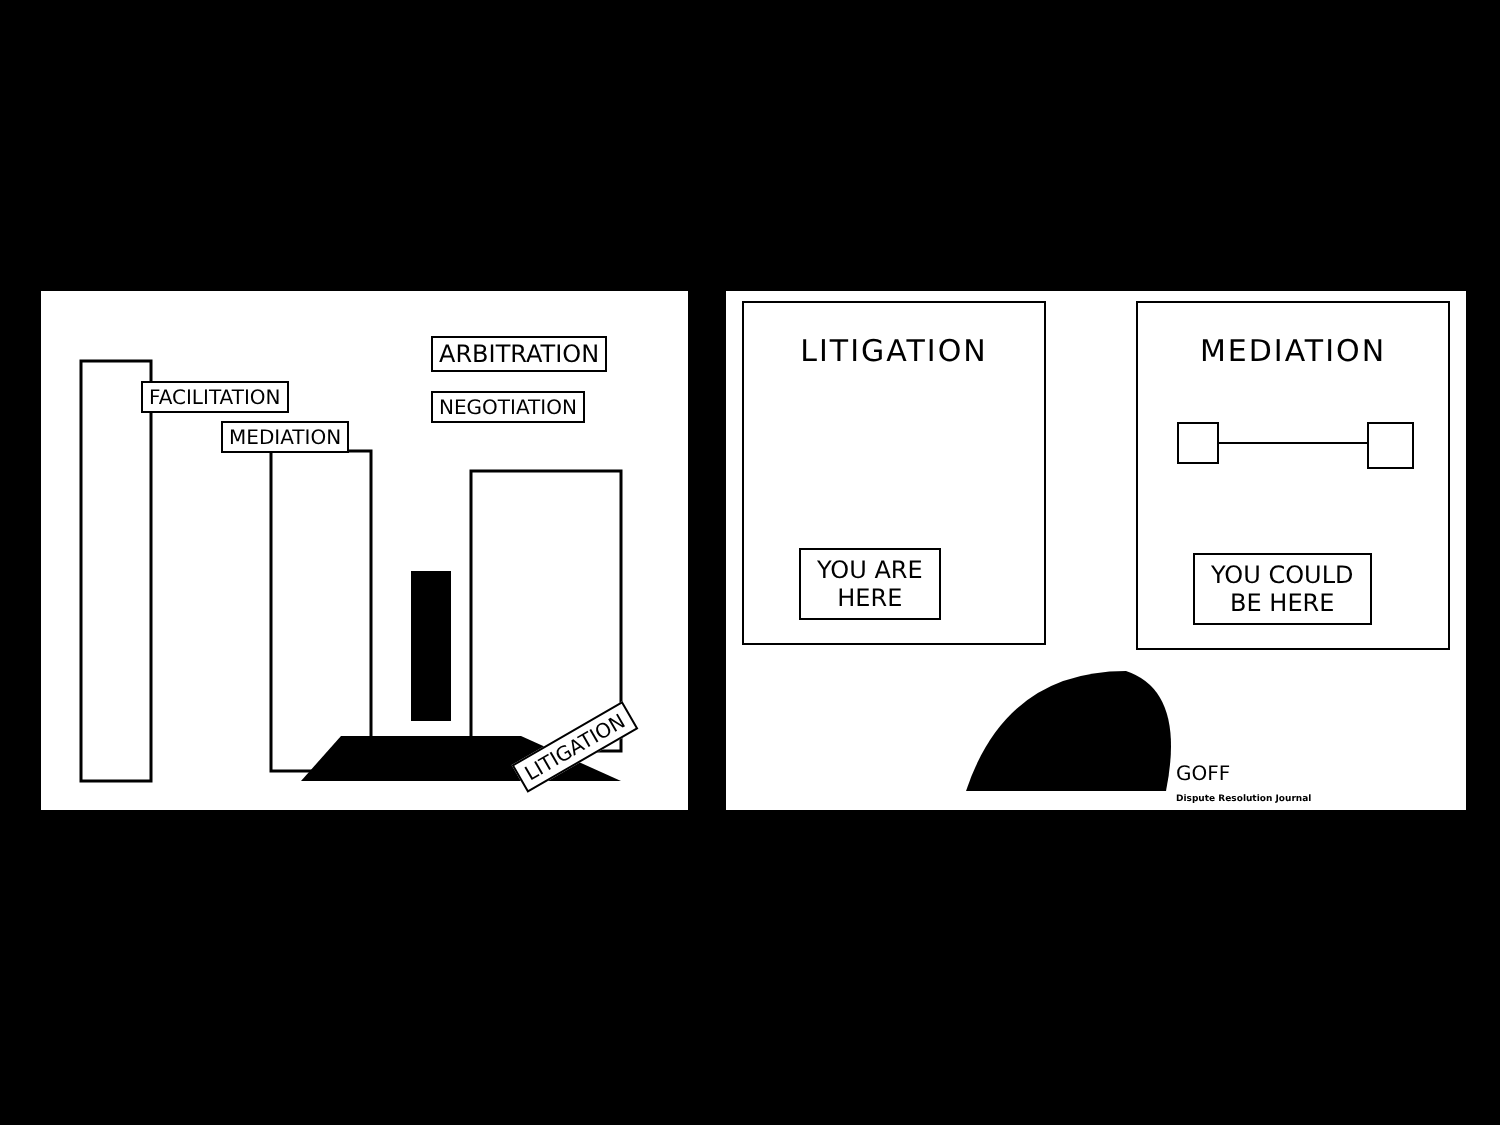FACILITATION
MEDIATION
NEGOTIATION
ARBITRATION
LITIGATION
LITIGATION
YOU ARE
HERE
MEDIATION
YOU COULD
BE HERE
GOFF
Dispute Resolution Journal